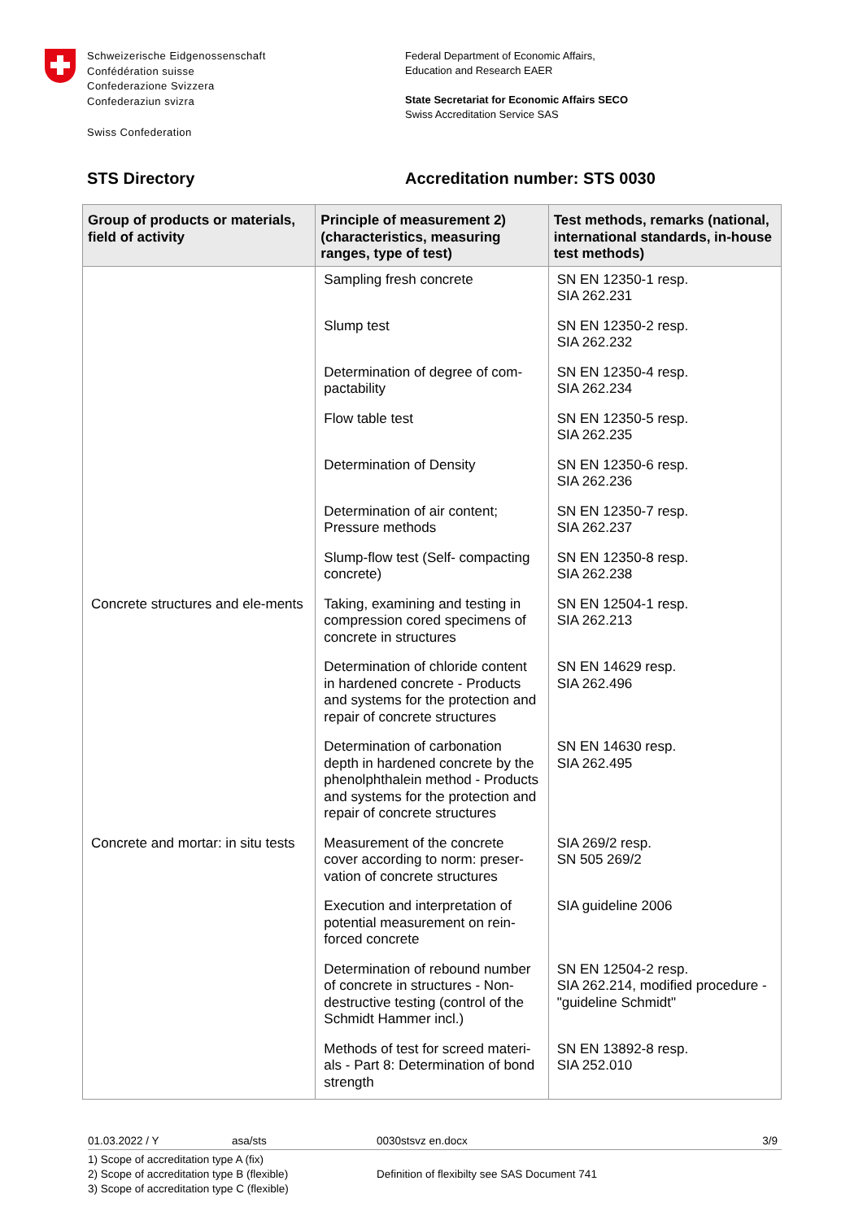Schweizerische Eidgenossenschaft
Confédération suisse
Confederazione Svizzera
Confederaziun svizra
Swiss Confederation
Federal Department of Economic Affairs,
Education and Research EAER
State Secretariat for Economic Affairs SECO
Swiss Accreditation Service SAS
STS Directory Accreditation number: STS 0030
| Group of products or materials, field of activity | Principle of measurement 2) (characteristics, measuring ranges, type of test) | Test methods, remarks (national, international standards, in-house test methods) |
| --- | --- | --- |
| | Sampling fresh concrete | SN EN 12350-1 resp. SIA 262.231 |
| | Slump test | SN EN 12350-2 resp. SIA 262.232 |
| | Determination of degree of com-pactability | SN EN 12350-4 resp. SIA 262.234 |
| | Flow table test | SN EN 12350-5 resp. SIA 262.235 |
| | Determination of Density | SN EN 12350-6 resp. SIA 262.236 |
| | Determination of air content; Pressure methods | SN EN 12350-7 resp. SIA 262.237 |
| | Slump-flow test (Self- compacting concrete) | SN EN 12350-8 resp. SIA 262.238 |
| Concrete structures and ele-ments | Taking, examining and testing in compression cored specimens of concrete in structures | SN EN 12504-1 resp. SIA 262.213 |
| | Determination of chloride content in hardened concrete - Products and systems for the protection and repair of concrete structures | SN EN 14629 resp. SIA 262.496 |
| | Determination of carbonation depth in hardened concrete by the phenolphthalein method - Products and systems for the protection and repair of concrete structures | SN EN 14630 resp. SIA 262.495 |
| Concrete and mortar: in situ tests | Measurement of the concrete cover according to norm: preser-vation of concrete structures | SIA 269/2 resp. SN 505 269/2 |
| | Execution and interpretation of potential measurement on rein-forced concrete | SIA guideline 2006 |
| | Determination of rebound number of concrete in structures - Non-destructive testing (control of the Schmidt Hammer incl.) | SN EN 12504-2 resp. SIA 262.214, modified procedure - "guideline Schmidt" |
| | Methods of test for screed materi-als - Part 8: Determination of bond strength | SN EN 13892-8 resp. SIA 252.010 |
01.03.2022 / Y asa/sts 0030stsvz en.docx 3/9
1) Scope of accreditation type A (fix)
2) Scope of accreditation type B (flexible)
3) Scope of accreditation type C (flexible)
Definition of flexibilty see SAS Document 741